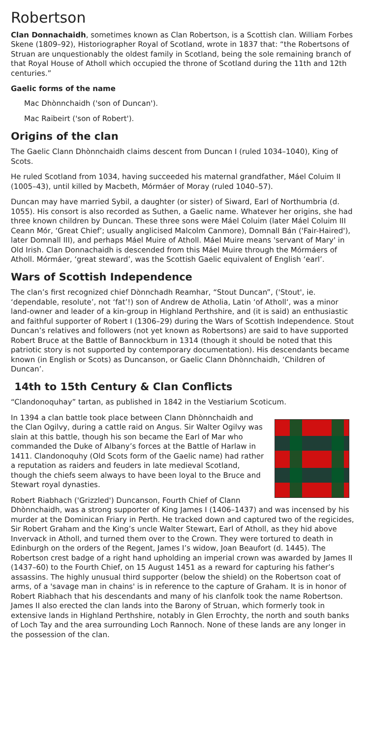Robertson
Clan Donnachaidh, sometimes known as Clan Robertson, is a Scottish clan. William Forbes Skene (1809–92), Historiographer Royal of Scotland, wrote in 1837 that: “the Robertsons of Struan are unquestionably the oldest family in Scotland, being the sole remaining branch of that Royal House of Atholl which occupied the throne of Scotland during the 11th and 12th centuries.”
Gaelic forms of the name
Mac Dhònnchaidh ('son of Duncan').
Mac Raibeirt ('son of Robert').
Origins of the clan
The Gaelic Clann Dhònnchaidh claims descent from Duncan I (ruled 1034–1040), King of Scots.
He ruled Scotland from 1034, having succeeded his maternal grandfather, Máel Coluim II (1005–43), until killed by Macbeth, Mórmáer of Moray (ruled 1040–57).
Duncan may have married Sybil, a daughter (or sister) of Siward, Earl of Northumbria (d. 1055). His consort is also recorded as Suthen, a Gaelic name. Whatever her origins, she had three known children by Duncan. These three sons were Máel Coluim (later Máel Coluim III Ceann Mór, ‘Great Chief’; usually anglicised Malcolm Canmore), Domnall Bán ('Fair-Haired'), later Domnall III), and perhaps Máel Muire of Atholl. Máel Muire means 'servant of Mary' in Old Irish. Clan Donnachaidh is descended from this Máel Muire through the Mórmáers of Atholl. Mórmáer, ‘great steward’, was the Scottish Gaelic equivalent of English ‘earl’.
Wars of Scottish Independence
The clan’s first recognized chief Dònnchadh Reamhar, “Stout Duncan”, ('Stout', ie. ‘dependable, resolute’, not ‘fat’!) son of Andrew de Atholia, Latin ‘of Atholl‘, was a minor land-owner and leader of a kin-group in Highland Perthshire, and (it is said) an enthusiastic and faithful supporter of Robert I (1306–29) during the Wars of Scottish Independence. Stout Duncan’s relatives and followers (not yet known as Robertsons) are said to have supported Robert Bruce at the Battle of Bannockburn in 1314 (though it should be noted that this patriotic story is not supported by contemporary documentation). His descendants became known (in English or Scots) as Duncanson, or Gaelic Clann Dhònnchaidh, ‘Children of Duncan’.
14th to 15th Century & Clan Conflicts
“Clandonoquhay” tartan, as published in 1842 in the Vestiarium Scoticum.
In 1394 a clan battle took place between Clann Dhònnchaidh and the Clan Ogilvy, during a cattle raid on Angus. Sir Walter Ogilvy was slain at this battle, though his son became the Earl of Mar who commanded the Duke of Albany’s forces at the Battle of Harlaw in 1411. Clandonoquhy (Old Scots form of the Gaelic name) had rather a reputation as raiders and feuders in late medieval Scotland, though the chiefs seem always to have been loyal to the Bruce and Stewart royal dynasties.
Robert Riabhach ('Grizzled') Duncanson, Fourth Chief of Clann Dhònnchaidh, was a strong supporter of King James I (1406–1437) and was incensed by his murder at the Dominican Friary in Perth. He tracked down and captured two of the regicides, Sir Robert Graham and the King’s uncle Walter Stewart, Earl of Atholl, as they hid above Invervack in Atholl, and turned them over to the Crown. They were tortured to death in Edinburgh on the orders of the Regent, James I’s widow, Joan Beaufort (d. 1445). The Robertson crest badge of a right hand upholding an imperial crown was awarded by James II (1437–60) to the Fourth Chief, on 15 August 1451 as a reward for capturing his father’s assassins. The highly unusual third supporter (below the shield) on the Robertson coat of arms, of a 'savage man in chains' is in reference to the capture of Graham. It is in honor of Robert Riabhach that his descendants and many of his clanfolk took the name Robertson. James II also erected the clan lands into the Barony of Struan, which formerly took in extensive lands in Highland Perthshire, notably in Glen Errochty, the north and south banks of Loch Tay and the area surrounding Loch Rannoch. None of these lands are any longer in the possession of the clan.